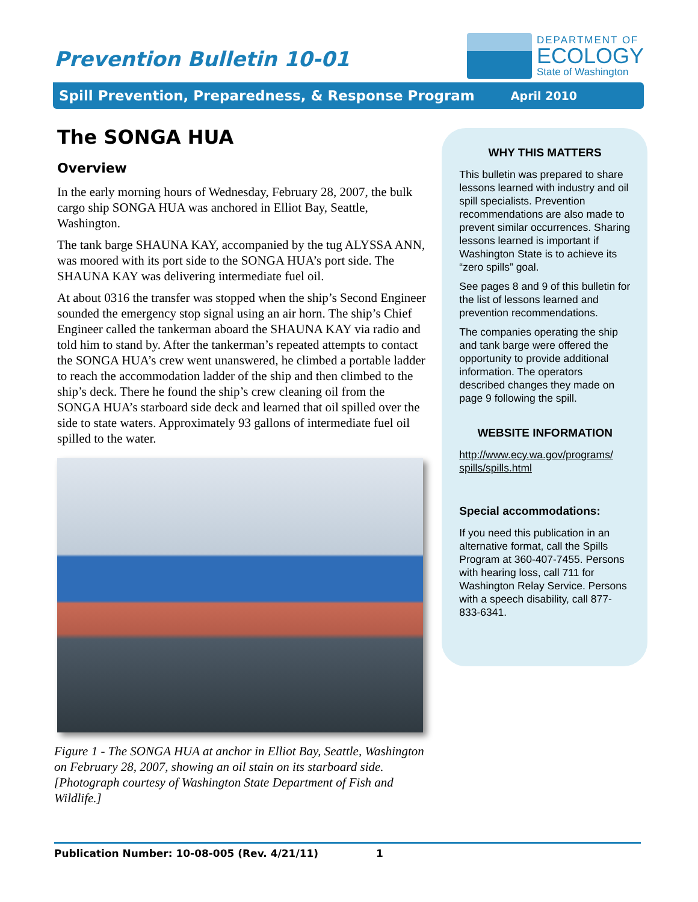Prevention Bulletin 10-01
DEPARTMENT OF
ECOLOGY
State of Washington
Spill Prevention, Preparedness, & Response Program April 2010
The SONGA HUA
Overview
In the early morning hours of Wednesday, February 28, 2007, the bulk cargo ship SONGA HUA was anchored in Elliot Bay, Seattle, Washington.
The tank barge SHAUNA KAY, accompanied by the tug ALYSSA ANN, was moored with its port side to the SONGA HUA’s port side. The SHAUNA KAY was delivering intermediate fuel oil.
At about 0316 the transfer was stopped when the ship’s Second Engineer sounded the emergency stop signal using an air horn. The ship’s Chief Engineer called the tankerman aboard the SHAUNA KAY via radio and told him to stand by. After the tankerman’s repeated attempts to contact the SONGA HUA’s crew went unanswered, he climbed a portable ladder to reach the accommodation ladder of the ship and then climbed to the ship’s deck. There he found the ship’s crew cleaning oil from the SONGA HUA’s starboard side deck and learned that oil spilled over the side to state waters. Approximately 93 gallons of intermediate fuel oil spilled to the water.
Figure 1 - The SONGA HUA at anchor in Elliot Bay, Seattle, Washington on February 28, 2007, showing an oil stain on its starboard side. [Photograph courtesy of Washington State Department of Fish and Wildlife.]
WHY THIS MATTERS
This bulletin was prepared to share lessons learned with industry and oil spill specialists. Prevention recommendations are also made to prevent similar occurrences. Sharing lessons learned is important if Washington State is to achieve its “zero spills” goal.
See pages 8 and 9 of this bulletin for the list of lessons learned and prevention recommendations.
The companies operating the ship and tank barge were offered the opportunity to provide additional information. The operators described changes they made on page 9 following the spill.
WEBSITE INFORMATION
http://www.ecy.wa.gov/programs/ spills/spills.html
Special accommodations:
If you need this publication in an alternative format, call the Spills Program at 360-407-7455. Persons with hearing loss, call 711 for Washington Relay Service. Persons with a speech disability, call 877-833-6341.
Publication Number: 10-08-005 (Rev. 4/21/11) 1